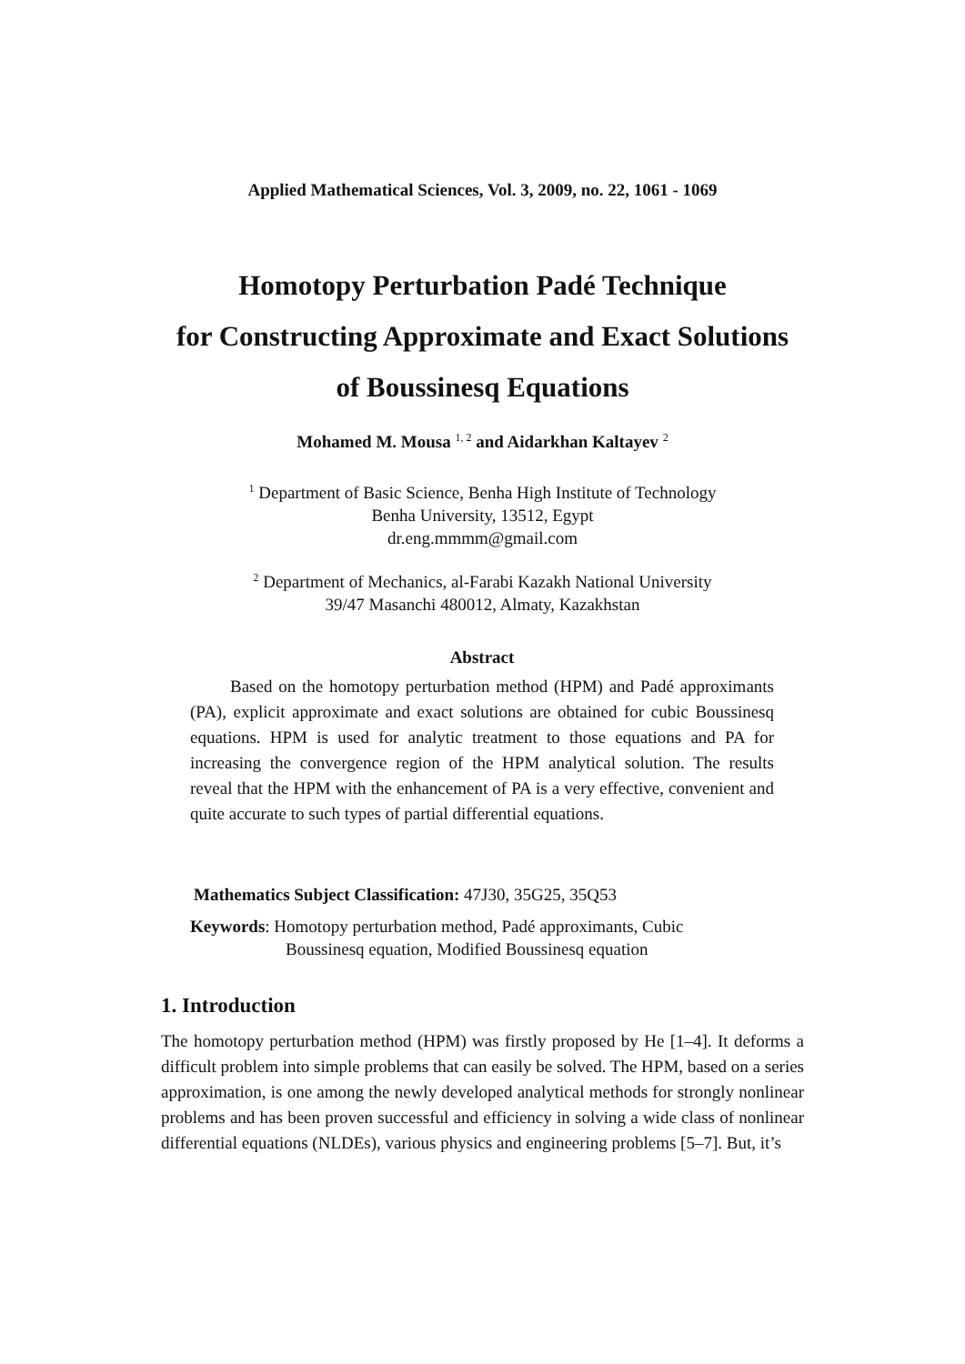Applied Mathematical Sciences, Vol. 3, 2009, no. 22, 1061 - 1069
Homotopy Perturbation Padé Technique
for Constructing Approximate and Exact Solutions
of Boussinesq Equations
Mohamed M. Mousa <sup>1, 2</sup> and Aidarkhan Kaltayev <sup>2</sup>
<sup>1</sup> Department of Basic Science, Benha High Institute of Technology
Benha University, 13512, Egypt
dr.eng.mmmm@gmail.com
<sup>2</sup> Department of Mechanics, al-Farabi Kazakh National University
39/47 Masanchi 480012, Almaty, Kazakhstan
Abstract
Based on the homotopy perturbation method (HPM) and Padé approximants (PA), explicit approximate and exact solutions are obtained for cubic Boussinesq equations. HPM is used for analytic treatment to those equations and PA for increasing the convergence region of the HPM analytical solution. The results reveal that the HPM with the enhancement of PA is a very effective, convenient and quite accurate to such types of partial differential equations.
Mathematics Subject Classification: 47J30, 35G25, 35Q53
Keywords: Homotopy perturbation method, Padé approximants, Cubic
Boussinesq equation, Modified Boussinesq equation
1. Introduction
The homotopy perturbation method (HPM) was firstly proposed by He [1–4]. It deforms a difficult problem into simple problems that can easily be solved. The HPM, based on a series approximation, is one among the newly developed analytical methods for strongly nonlinear problems and has been proven successful and efficiency in solving a wide class of nonlinear differential equations (NLDEs), various physics and engineering problems [5–7]. But, it’s